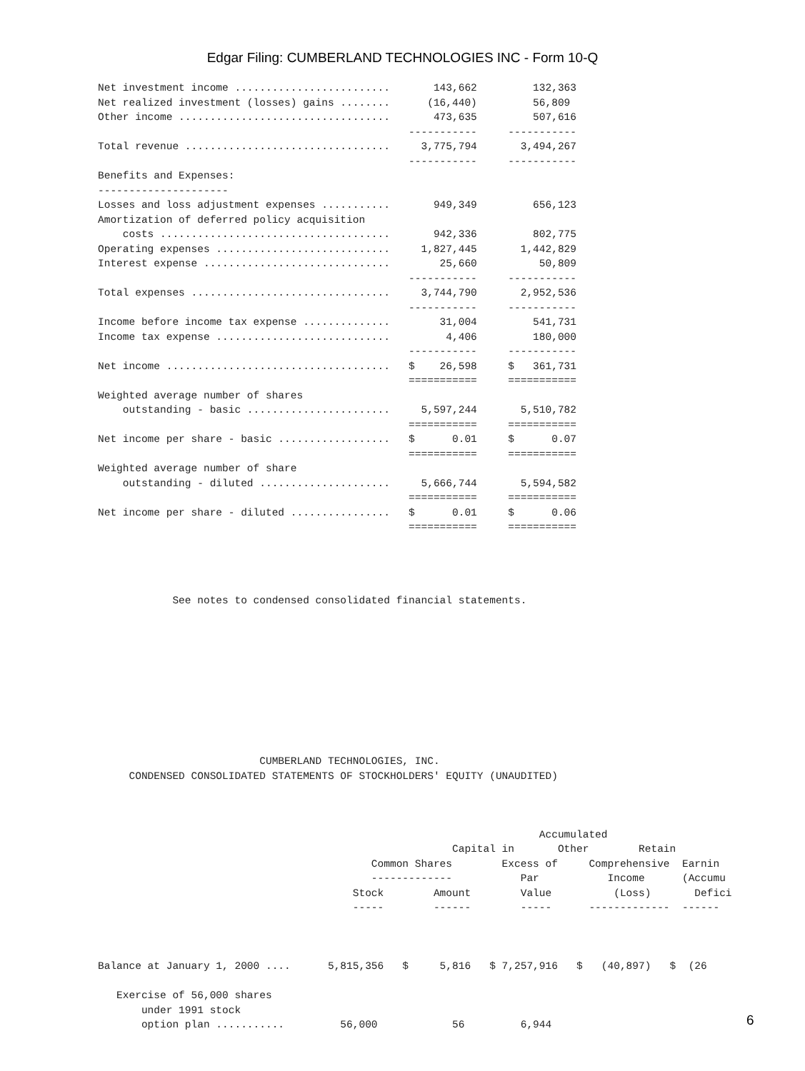Edgar Filing: CUMBERLAND TECHNOLOGIES INC - Form 10-Q
Net investment income .........................       143,662         132,363
Net realized investment (losses) gains ........      (16,440)         56,809
Other income ..................................       473,635         507,616
                                                  -----------     -----------
Total revenue .................................     3,775,794       3,494,267
                                                  -----------     -----------
Benefits and Expenses:
---------------------
Losses and loss adjustment expenses ...........       949,349         656,123
Amortization of deferred policy acquisition
    costs .....................................       942,336         802,775
Operating expenses ............................     1,827,445       1,442,829
Interest expense ..............................        25,660          50,809
                                                  -----------     -----------
Total expenses ................................     3,744,790       2,952,536
                                                  -----------     -----------
Income before income tax expense ..............        31,004         541,731
Income tax expense ............................         4,406         180,000
                                                  -----------     -----------
Net income ....................................   $    26,598     $   361,731
                                                  ===========     ===========
Weighted average number of shares
    outstanding - basic .......................     5,597,244       5,510,782
                                                  ===========     ===========
Net income per share - basic ..................   $      0.01     $      0.07
                                                  ===========     ===========
Weighted average number of share
    outstanding - diluted .....................     5,666,744       5,594,582
                                                  ===========     ===========
Net income per share - diluted ................   $      0.01     $      0.06
                                                  ===========     ===========




            See notes to condensed consolidated financial statements.










                          CUMBERLAND TECHNOLOGIES, INC.
     CONDENSED CONSOLIDATED STATEMENTS OF STOCKHOLDERS' EQUITY (UNAUDITED)



                                                                       Accumulated
                                                         Capital in       Other        Retain
                                            Common Shares        Excess of     Comprehensive  Earnin
                                            -------------           Par           Income      (Accumu
                                         Stock        Amount        Value          (Loss)       Defici
                                         -----        ------        -----      -------------  ------



Balance at January 1, 2000 ....      5,815,356   $     5,816   $ 7,257,916   $   (40,897)   $  (26

   Exercise of 56,000 shares
       under 1991 stock
       option plan ...........         56,000            56         6,944
6